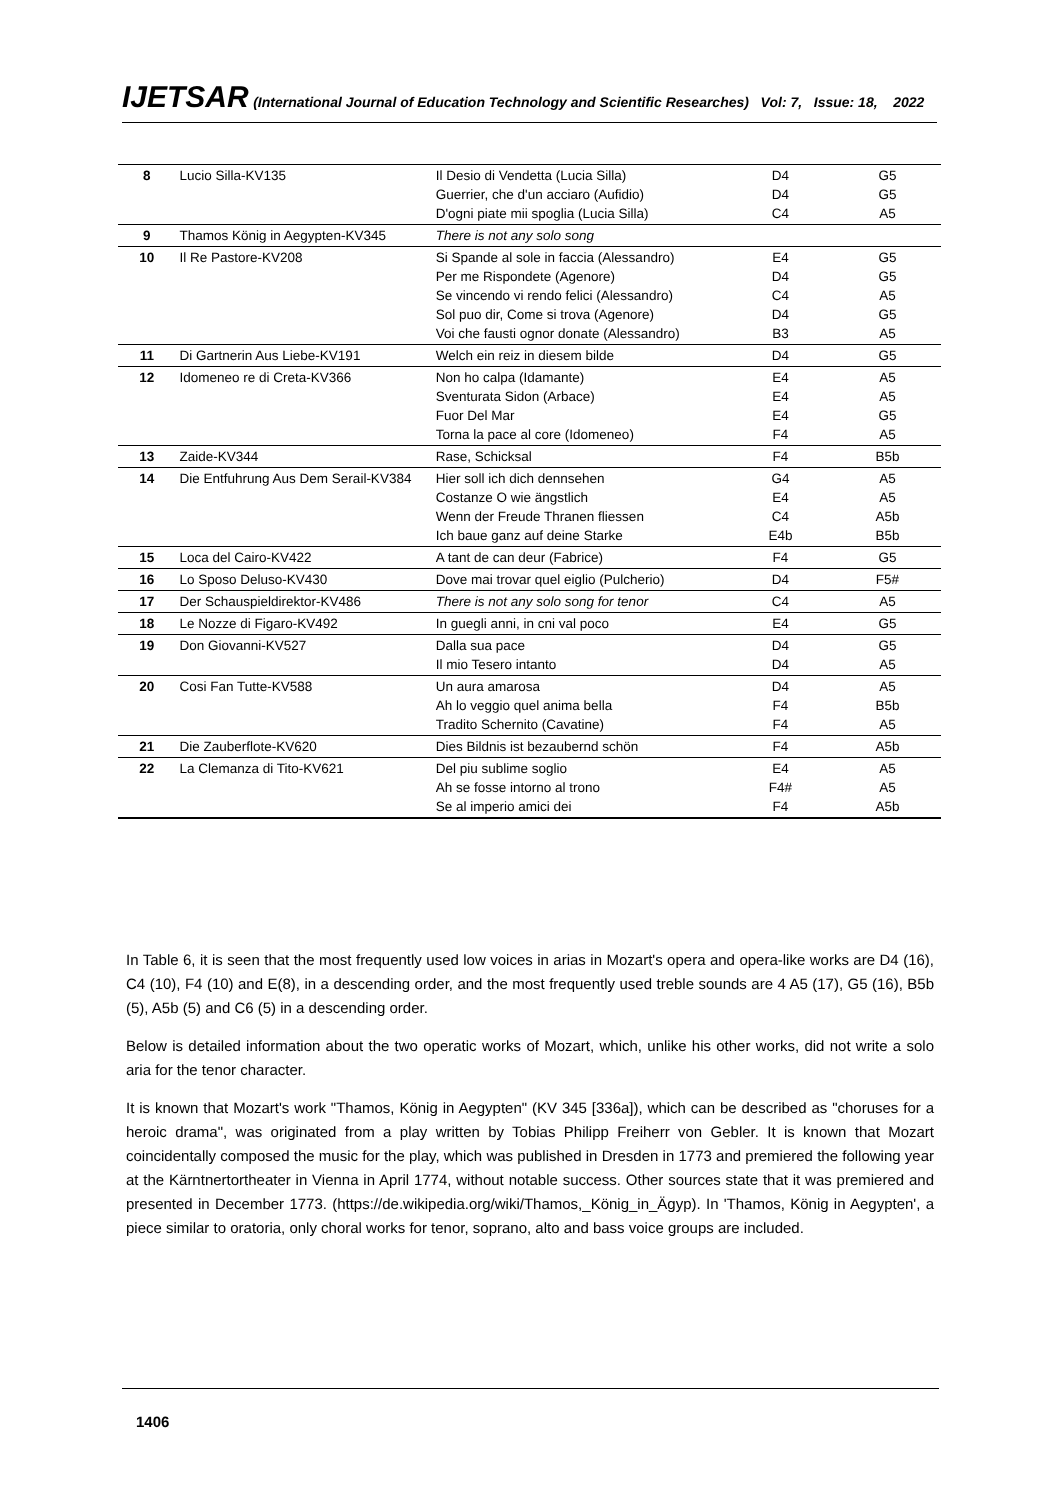IJETSAR (International Journal of Education Technology and Scientific Researches) Vol: 7, Issue: 18, 2022
| 8 | Lucio Silla-KV135 | Il Desio di Vendetta (Lucia Silla) Guerrier, che d'un acciaro (Aufidio) D'ogni piate mii spoglia (Lucia Silla) | D4 D4 C4 | G5 G5 A5 |
| 9 | Thamos König in Aegypten-KV345 | There is not any solo song | | |
| 10 | Il Re Pastore-KV208 | Si Spande al sole in faccia (Alessandro) Per me Rispondete (Agenore) Se vincendo vi rendo felici (Alessandro) Sol puo dir, Come si trova (Agenore) Voi che fausti ognor donate (Alessandro) | E4 D4 C4 D4 B3 | G5 G5 A5 G5 A5 |
| 11 | Di Gartnerin Aus Liebe-KV191 | Welch ein reiz in diesem bilde | D4 | G5 |
| 12 | Idomeneo re di Creta-KV366 | Non ho calpa (Idamante) Sventurata Sidon (Arbace) Fuor Del Mar Torna la pace al core (Idomeneo) | E4 E4 E4 F4 | A5 A5 G5 A5 |
| 13 | Zaide-KV344 | Rase, Schicksal | F4 | B5b |
| 14 | Die Entfuhrung Aus Dem Serail-KV384 | Hier soll ich dich dennsehen Costanze O wie ängstlich Wenn der Freude Thranen fliessen Ich baue ganz auf deine Starke | G4 E4 C4 E4b | A5 A5 A5b B5b |
| 15 | Loca del Cairo-KV422 | A tant de can deur (Fabrice) | F4 | G5 |
| 16 | Lo Sposo Deluso-KV430 | Dove mai trovar quel eiglio (Pulcherio) | D4 | F5# |
| 17 | Der Schauspieldirektor-KV486 | There is not any solo song for tenor | C4 | A5 |
| 18 | Le Nozze di Figaro-KV492 | In guegli anni, in cni val poco | E4 | G5 |
| 19 | Don Giovanni-KV527 | Dalla sua pace Il mio Tesero intanto | D4 D4 | G5 A5 |
| 20 | Cosi Fan Tutte-KV588 | Un aura amarosa Ah lo veggio quel anima bella Tradito Schernito (Cavatine) | D4 F4 F4 | A5 B5b A5 |
| 21 | Die Zauberflote-KV620 | Dies Bildnis ist bezaubernd schön | F4 | A5b |
| 22 | La Clemanza di Tito-KV621 | Del piu sublime soglio Ah se fosse intorno al trono Se al imperio amici dei | E4 F4# F4 | A5 A5 A5b |
In Table 6, it is seen that the most frequently used low voices in arias in Mozart's opera and opera-like works are D4 (16), C4 (10), F4 (10) and E(8), in a descending order, and the most frequently used treble sounds are 4 A5 (17), G5 (16), B5b (5), A5b (5) and C6 (5) in a descending order.
Below is detailed information about the two operatic works of Mozart, which, unlike his other works, did not write a solo aria for the tenor character.
It is known that Mozart's work "Thamos, König in Aegypten" (KV 345 [336a]), which can be described as "choruses for a heroic drama", was originated from a play written by Tobias Philipp Freiherr von Gebler. It is known that Mozart coincidentally composed the music for the play, which was published in Dresden in 1773 and premiered the following year at the Kärntnertortheater in Vienna in April 1774, without notable success. Other sources state that it was premiered and presented in December 1773. (https://de.wikipedia.org/wiki/Thamos,_König_in_Ägyp). In 'Thamos, König in Aegypten', a piece similar to oratoria, only choral works for tenor, soprano, alto and bass voice groups are included.
1406